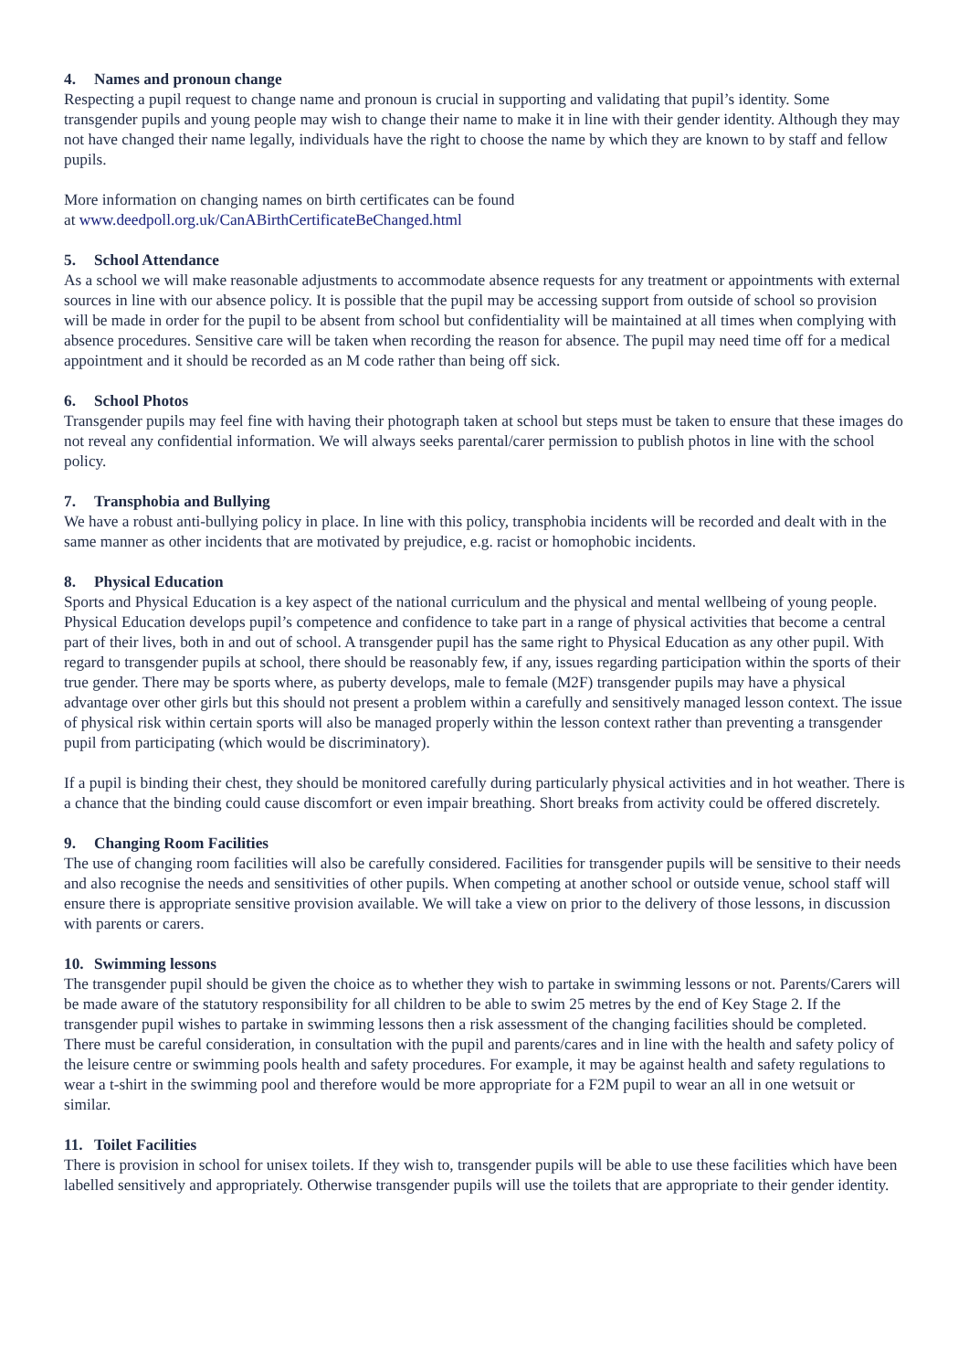4. Names and pronoun change
Respecting a pupil request to change name and pronoun is crucial in supporting and validating that pupil’s identity. Some transgender pupils and young people may wish to change their name to make it in line with their gender identity. Although they may not have changed their name legally, individuals have the right to choose the name by which they are known to by staff and fellow pupils.
More information on changing names on birth certificates can be found
at www.deedpoll.org.uk/CanABirthCertificateBeChanged.html
5. School Attendance
As a school we will make reasonable adjustments to accommodate absence requests for any treatment or appointments with external sources in line with our absence policy. It is possible that the pupil may be accessing support from outside of school so provision will be made in order for the pupil to be absent from school but confidentiality will be maintained at all times when complying with absence procedures. Sensitive care will be taken when recording the reason for absence. The pupil may need time off for a medical appointment and it should be recorded as an M code rather than being off sick.
6. School Photos
Transgender pupils may feel fine with having their photograph taken at school but steps must be taken to ensure that these images do not reveal any confidential information. We will always seeks parental/carer permission to publish photos in line with the school policy.
7. Transphobia and Bullying
We have a robust anti-bullying policy in place. In line with this policy, transphobia incidents will be recorded and dealt with in the same manner as other incidents that are motivated by prejudice, e.g. racist or homophobic incidents.
8. Physical Education
Sports and Physical Education is a key aspect of the national curriculum and the physical and mental wellbeing of young people. Physical Education develops pupil’s competence and confidence to take part in a range of physical activities that become a central part of their lives, both in and out of school. A transgender pupil has the same right to Physical Education as any other pupil. With regard to transgender pupils at school, there should be reasonably few, if any, issues regarding participation within the sports of their true gender. There may be sports where, as puberty develops, male to female (M2F) transgender pupils may have a physical advantage over other girls but this should not present a problem within a carefully and sensitively managed lesson context. The issue of physical risk within certain sports will also be managed properly within the lesson context rather than preventing a transgender pupil from participating (which would be discriminatory).
If a pupil is binding their chest, they should be monitored carefully during particularly physical activities and in hot weather. There is a chance that the binding could cause discomfort or even impair breathing. Short breaks from activity could be offered discretely.
9. Changing Room Facilities
The use of changing room facilities will also be carefully considered. Facilities for transgender pupils will be sensitive to their needs and also recognise the needs and sensitivities of other pupils. When competing at another school or outside venue, school staff will ensure there is appropriate sensitive provision available. We will take a view on prior to the delivery of those lessons, in discussion with parents or carers.
10. Swimming lessons
The transgender pupil should be given the choice as to whether they wish to partake in swimming lessons or not. Parents/Carers will be made aware of the statutory responsibility for all children to be able to swim 25 metres by the end of Key Stage 2. If the transgender pupil wishes to partake in swimming lessons then a risk assessment of the changing facilities should be completed. There must be careful consideration, in consultation with the pupil and parents/cares and in line with the health and safety policy of the leisure centre or swimming pools health and safety procedures. For example, it may be against health and safety regulations to wear a t-shirt in the swimming pool and therefore would be more appropriate for a F2M pupil to wear an all in one wetsuit or similar.
11. Toilet Facilities
There is provision in school for unisex toilets. If they wish to, transgender pupils will be able to use these facilities which have been labelled sensitively and appropriately. Otherwise transgender pupils will use the toilets that are appropriate to their gender identity.